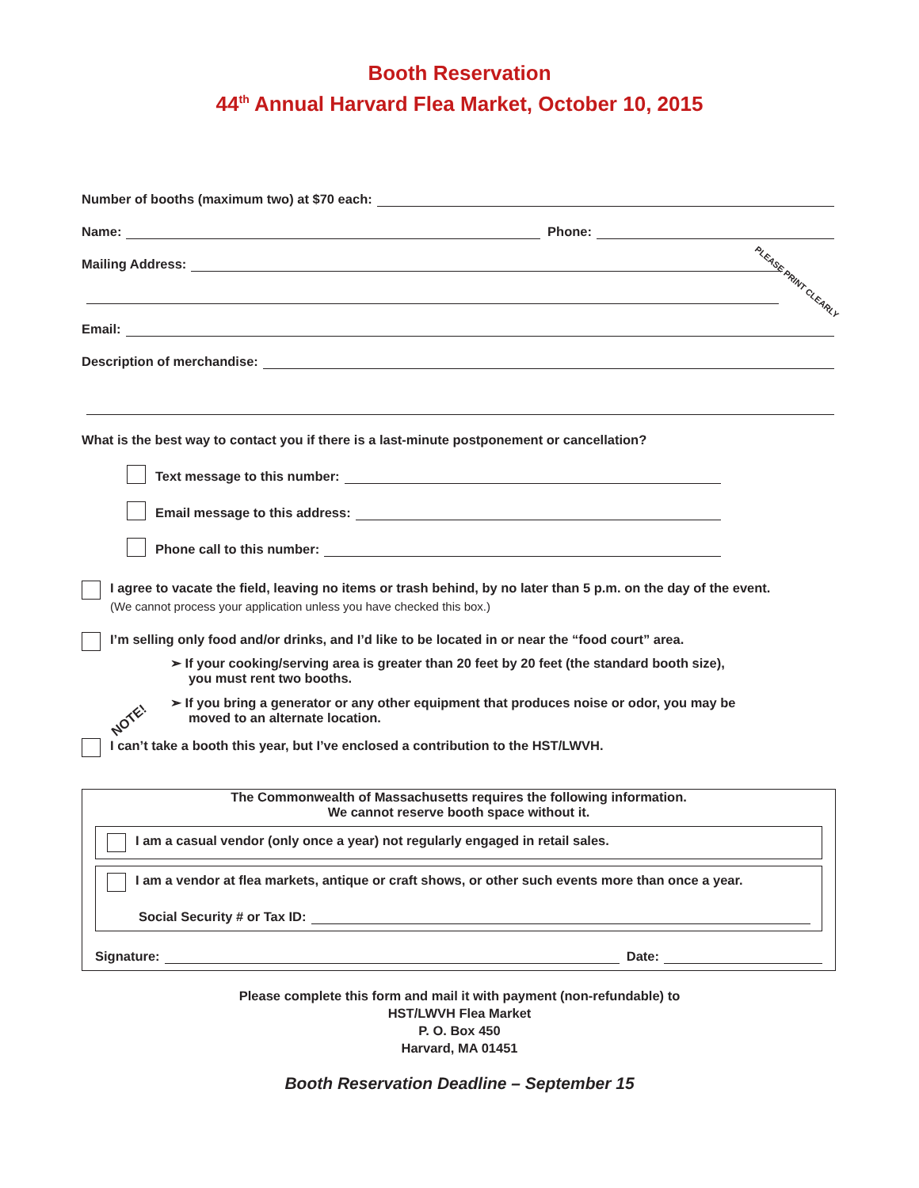Booth Reservation
44<sup>th</sup> Annual Harvard Flea Market, October 10, 2015
Number of booths (maximum two) at $70 each:
Name: Phone:
Mailing Address:
PLEASE PRINT CLEARLY
Email:
Description of merchandise:
What is the best way to contact you if there is a last-minute postponement or cancellation?
Text message to this number:
Email message to this address:
Phone call to this number:
I agree to vacate the field, leaving no items or trash behind, by no later than 5 p.m. on the day of the event.
(We cannot process your application unless you have checked this box.)
I’m selling only food and/or drinks, and I’d like to be located in or near the “food court” area.
➢ If your cooking/serving area is greater than 20 feet by 20 feet (the standard booth size),
you must rent two booths.
NOTE!
➢ If you bring a generator or any other equipment that produces noise or odor, you may be
moved to an alternate location.
I can’t take a booth this year, but I’ve enclosed a contribution to the HST/LWVH.
The Commonwealth of Massachusetts requires the following information.
We cannot reserve booth space without it.
I am a casual vendor (only once a year) not regularly engaged in retail sales.
I am a vendor at flea markets, antique or craft shows, or other such events more than once a year.
Social Security # or Tax ID:
Signature: Date:
Please complete this form and mail it with payment (non-refundable) to
HST/LWVH Flea Market
P. O. Box 450
Harvard, MA 01451
Booth Reservation Deadline – September 15